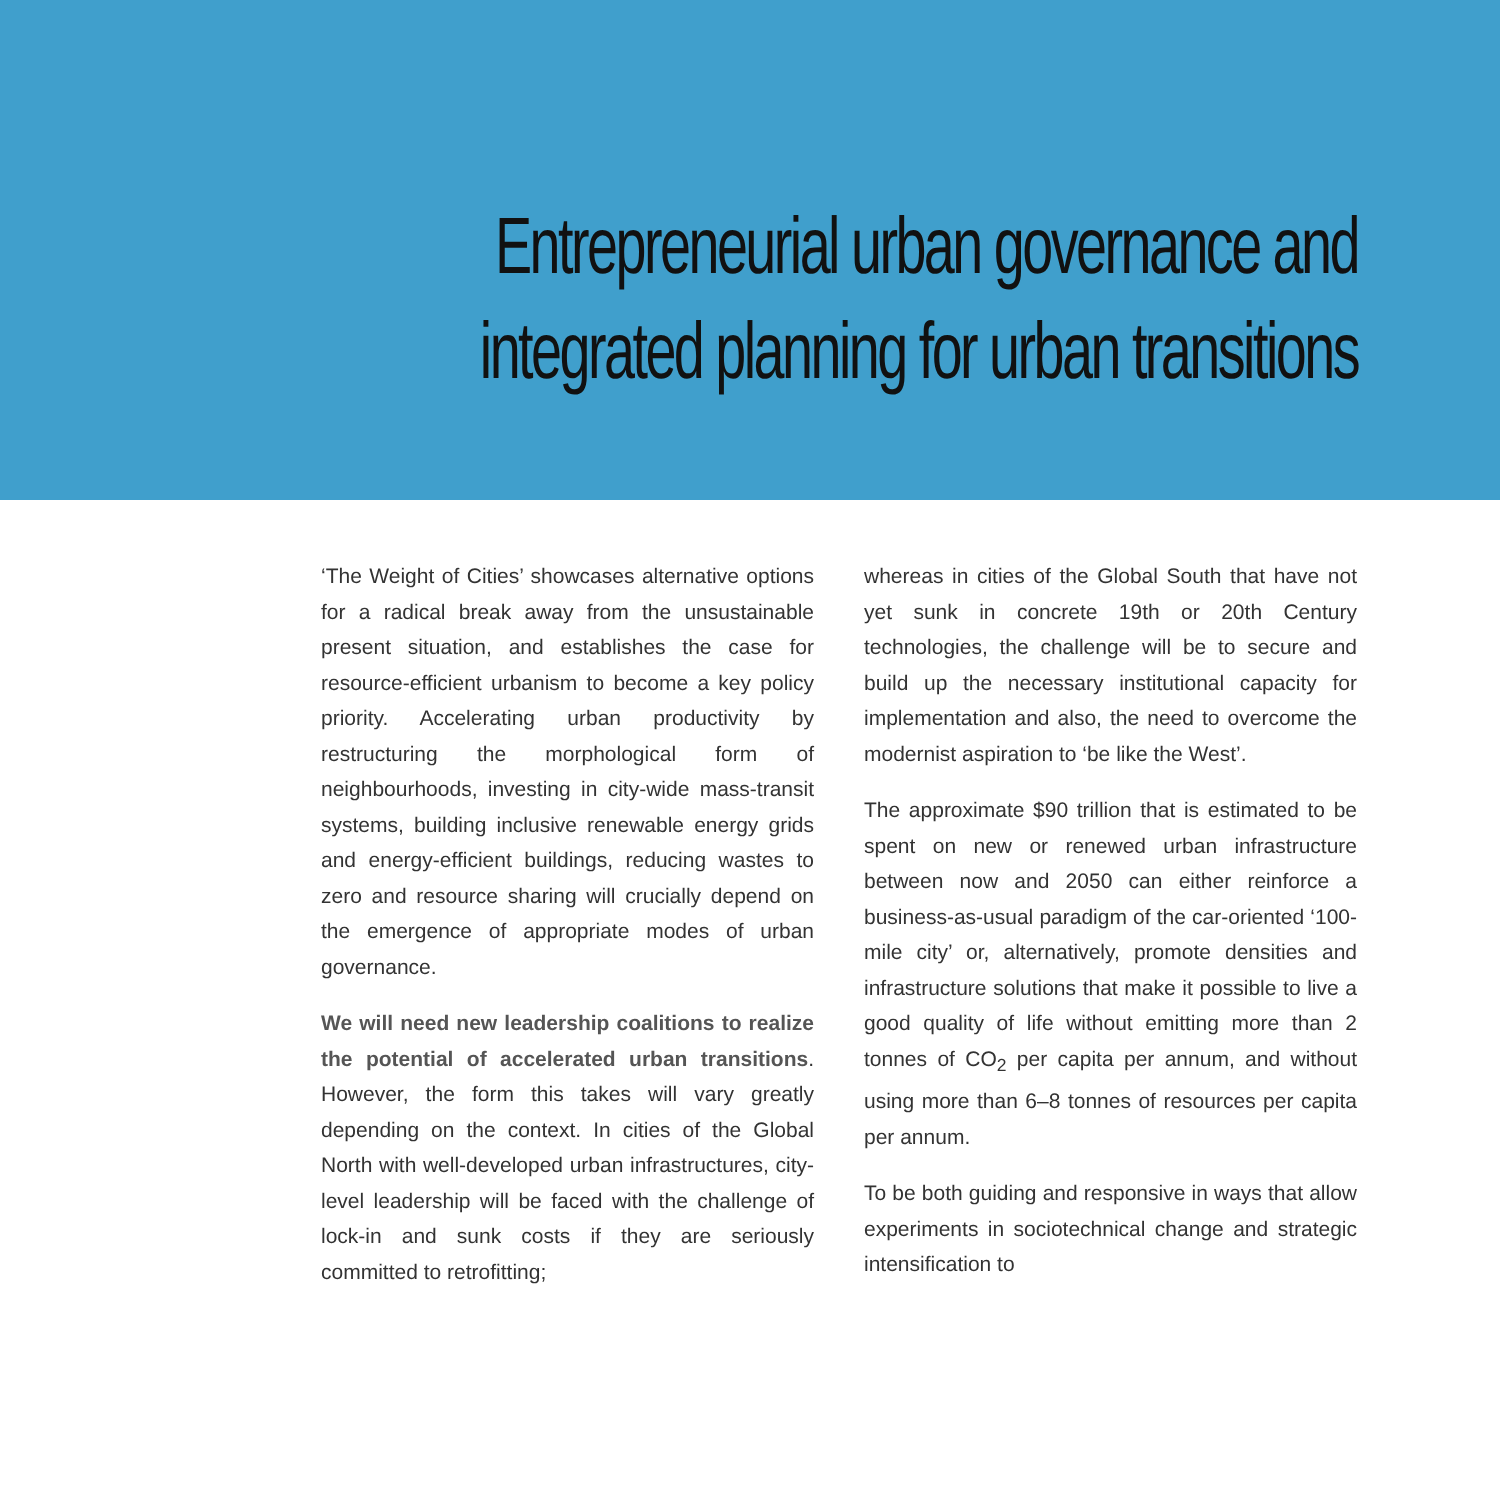Entrepreneurial urban governance and integrated planning for urban transitions
‘The Weight of Cities’ showcases alternative options for a radical break away from the unsustainable present situation, and establishes the case for resource-efficient urbanism to become a key policy priority. Accelerating urban productivity by restructuring the morphological form of neighbourhoods, investing in city-wide mass-transit systems, building inclusive renewable energy grids and energy-efficient buildings, reducing wastes to zero and resource sharing will crucially depend on the emergence of appropriate modes of urban governance.
We will need new leadership coalitions to realize the potential of accelerated urban transitions. However, the form this takes will vary greatly depending on the context. In cities of the Global North with well-developed urban infrastructures, city-level leadership will be faced with the challenge of lock-in and sunk costs if they are seriously committed to retrofitting;
whereas in cities of the Global South that have not yet sunk in concrete 19th or 20th Century technologies, the challenge will be to secure and build up the necessary institutional capacity for implementation and also, the need to overcome the modernist aspiration to ‘be like the West’.
The approximate $90 trillion that is estimated to be spent on new or renewed urban infrastructure between now and 2050 can either reinforce a business-as-usual paradigm of the car-oriented ‘100-mile city’ or, alternatively, promote densities and infrastructure solutions that make it possible to live a good quality of life without emitting more than 2 tonnes of CO<sub>2</sub> per capita per annum, and without using more than 6–8 tonnes of resources per capita per annum.
To be both guiding and responsive in ways that allow experiments in sociotechnical change and strategic intensification to